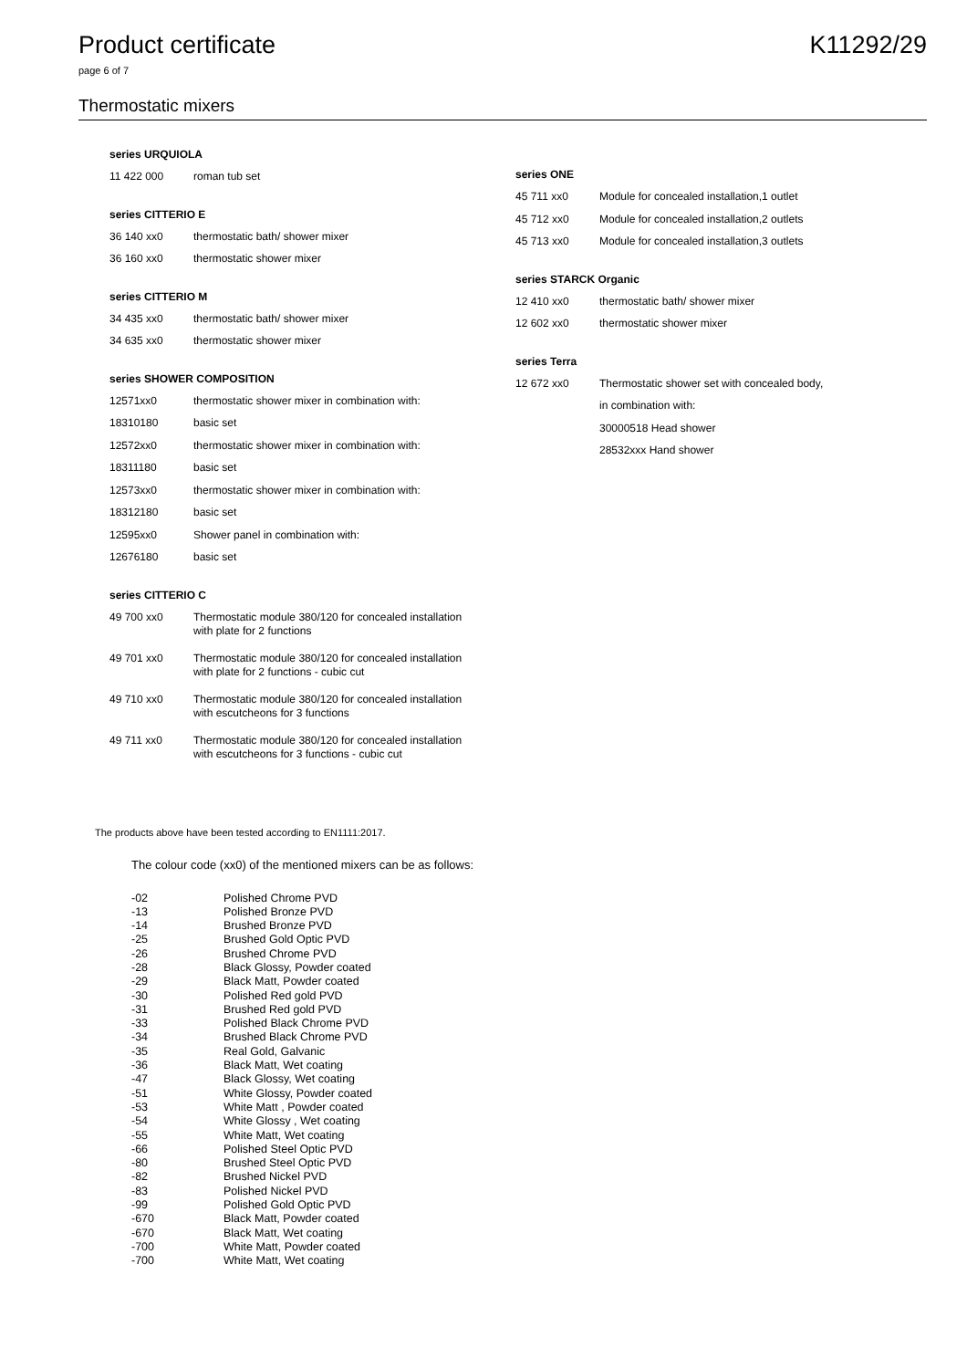Product certificate K11292/29
page 6 of 7
Thermostatic mixers
series URQUIOLA
| 11 422 000 | roman tub set |
series CITTERIO E
| 36 140 xx0 | thermostatic bath/ shower mixer |
| 36 160 xx0 | thermostatic shower mixer |
series CITTERIO M
| 34 435 xx0 | thermostatic bath/ shower mixer |
| 34 635 xx0 | thermostatic shower mixer |
series SHOWER COMPOSITION
| 12571xx0 | thermostatic shower mixer in combination with: |
| 18310180 | basic set |
| 12572xx0 | thermostatic shower mixer in combination with: |
| 18311180 | basic set |
| 12573xx0 | thermostatic shower mixer in combination with: |
| 18312180 | basic set |
| 12595xx0 | Shower panel in combination with: |
| 12676180 | basic set |
series CITTERIO C
| 49 700 xx0 | Thermostatic module 380/120 for concealed installation with plate for 2 functions |
| 49 701 xx0 | Thermostatic module 380/120 for concealed installation with plate for 2 functions - cubic cut |
| 49 710 xx0 | Thermostatic module 380/120 for concealed installation with escutcheons for 3 functions |
| 49 711 xx0 | Thermostatic module 380/120 for concealed installation with escutcheons for 3 functions - cubic cut |
series ONE
| 45 711 xx0 | Module for concealed installation,1 outlet |
| 45 712 xx0 | Module for concealed installation,2 outlets |
| 45 713 xx0 | Module for concealed installation,3 outlets |
series STARCK Organic
| 12 410 xx0 | thermostatic bath/ shower mixer |
| 12 602 xx0 | thermostatic shower mixer |
series Terra
| 12 672 xx0 | Thermostatic shower set with concealed body, |
| | in combination with: |
| | 30000518 Head shower |
| | 28532xxx Hand shower |
The products above have been tested according to EN1111:2017.
The colour code (xx0) of the mentioned mixers can be as follows:
| -02 | Polished Chrome PVD |
| -13 | Polished Bronze PVD |
| -14 | Brushed Bronze PVD |
| -25 | Brushed Gold Optic PVD |
| -26 | Brushed Chrome PVD |
| -28 | Black Glossy, Powder coated |
| -29 | Black Matt, Powder coated |
| -30 | Polished Red gold PVD |
| -31 | Brushed Red gold PVD |
| -33 | Polished Black Chrome PVD |
| -34 | Brushed Black Chrome PVD |
| -35 | Real Gold, Galvanic |
| -36 | Black Matt, Wet coating |
| -47 | Black Glossy, Wet coating |
| -51 | White Glossy, Powder coated |
| -53 | White Matt , Powder coated |
| -54 | White Glossy , Wet coating |
| -55 | White Matt, Wet coating |
| -66 | Polished Steel Optic PVD |
| -80 | Brushed Steel Optic PVD |
| -82 | Brushed Nickel PVD |
| -83 | Polished Nickel PVD |
| -99 | Polished Gold Optic PVD |
| -670 | Black Matt, Powder coated |
| -670 | Black Matt, Wet coating |
| -700 | White Matt, Powder coated |
| -700 | White Matt, Wet coating |